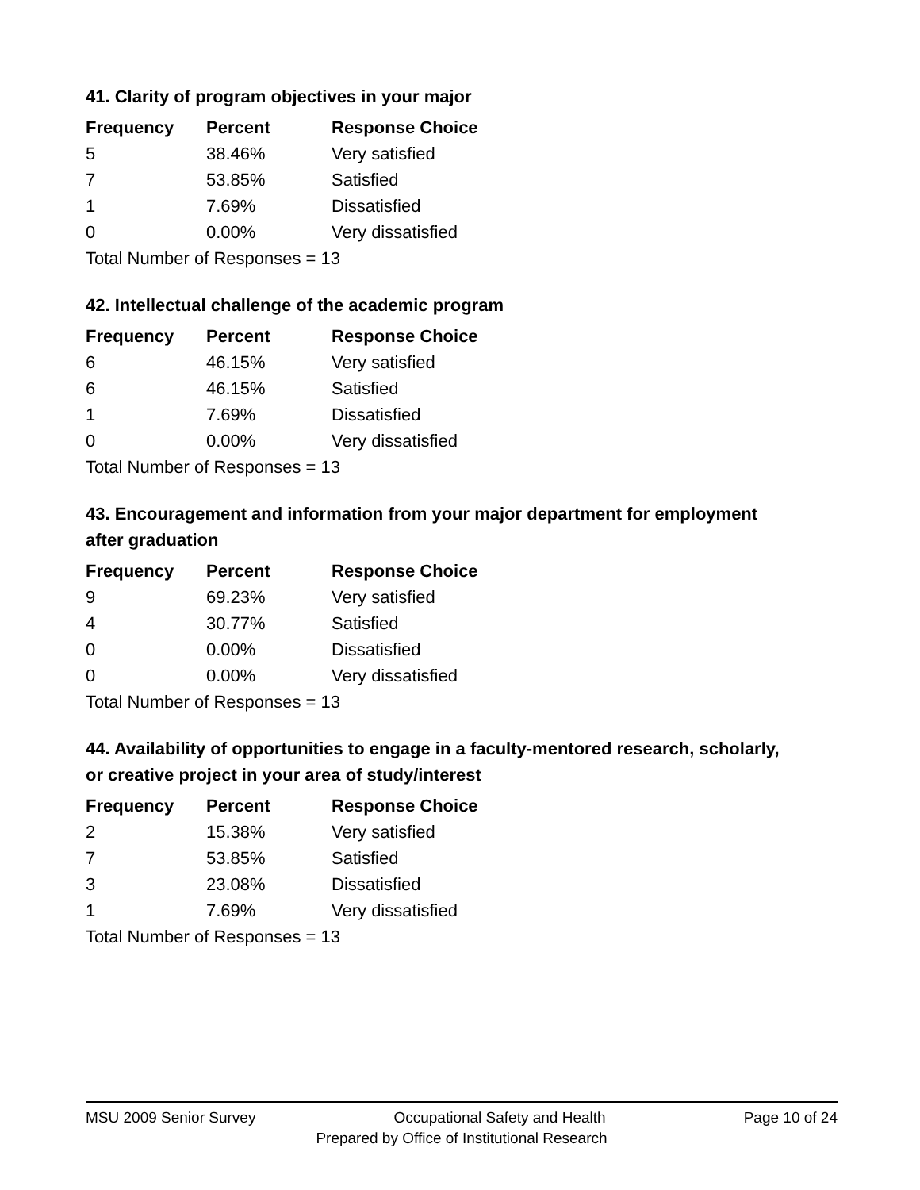41. Clarity of program objectives in your major
| Frequency | Percent | Response Choice |
| --- | --- | --- |
| 5 | 38.46% | Very satisfied |
| 7 | 53.85% | Satisfied |
| 1 | 7.69% | Dissatisfied |
| 0 | 0.00% | Very dissatisfied |
| Total Number of Responses = 13 | | |
42. Intellectual challenge of the academic program
| Frequency | Percent | Response Choice |
| --- | --- | --- |
| 6 | 46.15% | Very satisfied |
| 6 | 46.15% | Satisfied |
| 1 | 7.69% | Dissatisfied |
| 0 | 0.00% | Very dissatisfied |
| Total Number of Responses = 13 | | |
43. Encouragement and information from your major department for employment after graduation
| Frequency | Percent | Response Choice |
| --- | --- | --- |
| 9 | 69.23% | Very satisfied |
| 4 | 30.77% | Satisfied |
| 0 | 0.00% | Dissatisfied |
| 0 | 0.00% | Very dissatisfied |
| Total Number of Responses = 13 | | |
44. Availability of opportunities to engage in a faculty-mentored research, scholarly, or creative project in your area of study/interest
| Frequency | Percent | Response Choice |
| --- | --- | --- |
| 2 | 15.38% | Very satisfied |
| 7 | 53.85% | Satisfied |
| 3 | 23.08% | Dissatisfied |
| 1 | 7.69% | Very dissatisfied |
| Total Number of Responses = 13 | | |
MSU 2009 Senior Survey Occupational Safety and Health Page 10 of 24
Prepared by Office of Institutional Research